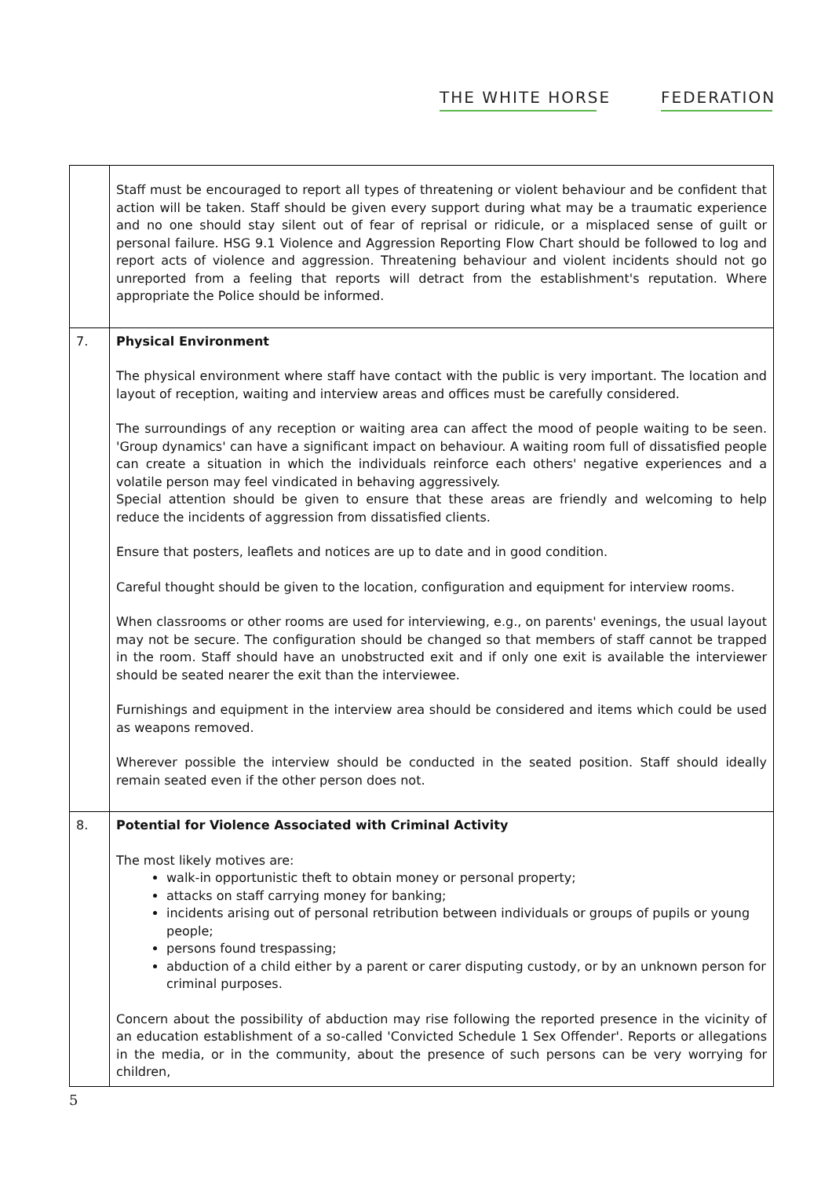THE WHITE HORSE FEDERATION
| | Staff must be encouraged to report all types of threatening or violent behaviour and be confident that action will be taken. Staff should be given every support during what may be a traumatic experience and no one should stay silent out of fear of reprisal or ridicule, or a misplaced sense of guilt or personal failure. HSG 9.1 Violence and Aggression Reporting Flow Chart should be followed to log and report acts of violence and aggression. Threatening behaviour and violent incidents should not go unreported from a feeling that reports will detract from the establishment's reputation. Where appropriate the Police should be informed. |
| 7. | Physical Environment The physical environment where staff have contact with the public is very important. The location and layout of reception, waiting and interview areas and offices must be carefully considered. The surroundings of any reception or waiting area can affect the mood of people waiting to be seen. 'Group dynamics' can have a significant impact on behaviour. A waiting room full of dissatisfied people can create a situation in which the individuals reinforce each others' negative experiences and a volatile person may feel vindicated in behaving aggressively. Special attention should be given to ensure that these areas are friendly and welcoming to help reduce the incidents of aggression from dissatisfied clients. Ensure that posters, leaflets and notices are up to date and in good condition. Careful thought should be given to the location, configuration and equipment for interview rooms. When classrooms or other rooms are used for interviewing, e.g., on parents' evenings, the usual layout may not be secure. The configuration should be changed so that members of staff cannot be trapped in the room. Staff should have an unobstructed exit and if only one exit is available the interviewer should be seated nearer the exit than the interviewee. Furnishings and equipment in the interview area should be considered and items which could be used as weapons removed. Wherever possible the interview should be conducted in the seated position. Staff should ideally remain seated even if the other person does not. |
| 8. | Potential for Violence Associated with Criminal Activity The most likely motives are: walk-in opportunistic theft to obtain money or personal property; attacks on staff carrying money for banking; incidents arising out of personal retribution between individuals or groups of pupils or young people; persons found trespassing; abduction of a child either by a parent or carer disputing custody, or by an unknown person for criminal purposes. Concern about the possibility of abduction may rise following the reported presence in the vicinity of an education establishment of a so-called 'Convicted Schedule 1 Sex Offender'. Reports or allegations in the media, or in the community, about the presence of such persons can be very worrying for children, |
5